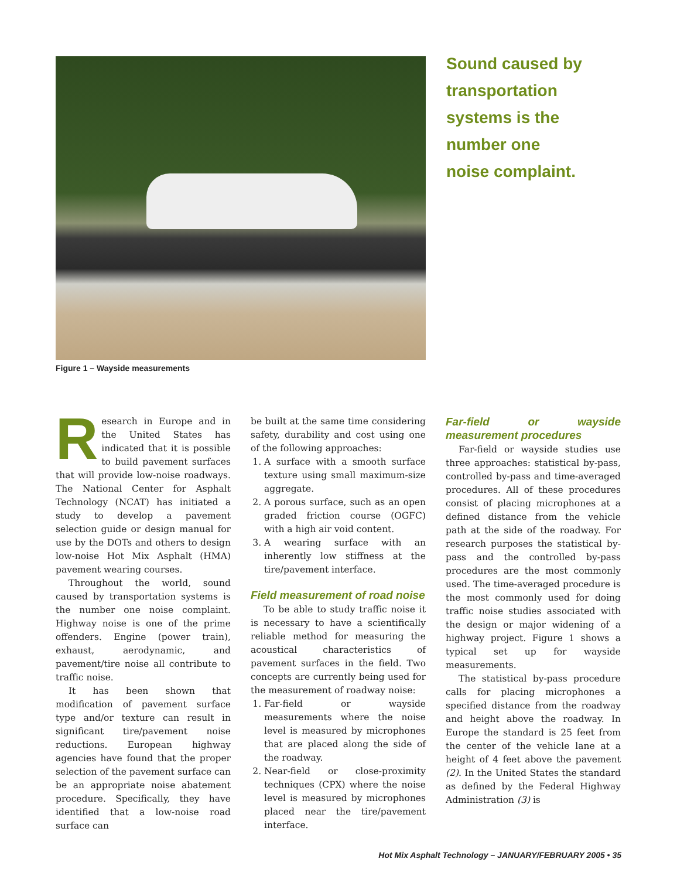Figure 1 – Wayside measurements
Sound caused by
transportation
systems is the
number one
noise complaint.
Research in Europe and in the United States has indicated that it is possible to build pavement surfaces that will provide low-noise roadways. The National Center for Asphalt Technology (NCAT) has initiated a study to develop a pavement selection guide or design manual for use by the DOTs and others to design low-noise Hot Mix Asphalt (HMA) pavement wearing courses.
Throughout the world, sound caused by transportation systems is the number one noise complaint. Highway noise is one of the prime offenders. Engine (power train), exhaust, aerodynamic, and pavement/tire noise all contribute to traffic noise.
It has been shown that modification of pavement surface type and/or texture can result in significant tire/pavement noise reductions. European highway agencies have found that the proper selection of the pavement surface can be an appropriate noise abatement procedure. Specifically, they have identified that a low-noise road surface can
be built at the same time considering safety, durability and cost using one of the following approaches:
1. A surface with a smooth surface texture using small maximum-size aggregate.
2. A porous surface, such as an open graded friction course (OGFC) with a high air void content.
3. A wearing surface with an inherently low stiffness at the tire/pavement interface.
Field measurement of road noise
To be able to study traffic noise it is necessary to have a scientifically reliable method for measuring the acoustical characteristics of pavement surfaces in the field. Two concepts are currently being used for the measurement of roadway noise:
1. Far-field or wayside measurements where the noise level is measured by microphones that are placed along the side of the roadway.
2. Near-field or close-proximity techniques (CPX) where the noise level is measured by microphones placed near the tire/pavement interface.
Far-field or wayside measurement procedures
Far-field or wayside studies use three approaches: statistical by-pass, controlled by-pass and time-averaged procedures. All of these procedures consist of placing microphones at a defined distance from the vehicle path at the side of the roadway. For research purposes the statistical by-pass and the controlled by-pass procedures are the most commonly used. The time-averaged procedure is the most commonly used for doing traffic noise studies associated with the design or major widening of a highway project. Figure 1 shows a typical set up for wayside measurements.
The statistical by-pass procedure calls for placing microphones a specified distance from the roadway and height above the roadway. In Europe the standard is 25 feet from the center of the vehicle lane at a height of 4 feet above the pavement (2). In the United States the standard as defined by the Federal Highway Administration (3) is
Hot Mix Asphalt Technology – JANUARY/FEBRUARY 2005 • 35